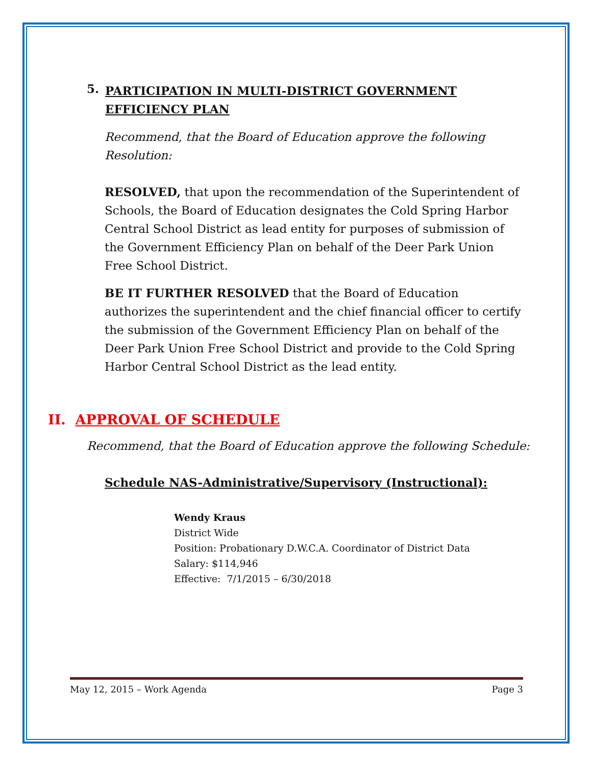5. PARTICIPATION IN MULTI-DISTRICT GOVERNMENT EFFICIENCY PLAN
Recommend, that the Board of Education approve the following Resolution:
RESOLVED, that upon the recommendation of the Superintendent of Schools, the Board of Education designates the Cold Spring Harbor Central School District as lead entity for purposes of submission of the Government Efficiency Plan on behalf of the Deer Park Union Free School District.
BE IT FURTHER RESOLVED that the Board of Education authorizes the superintendent and the chief financial officer to certify the submission of the Government Efficiency Plan on behalf of the Deer Park Union Free School District and provide to the Cold Spring Harbor Central School District as the lead entity.
II. APPROVAL OF SCHEDULE
Recommend, that the Board of Education approve the following Schedule:
Schedule NAS-Administrative/Supervisory (Instructional):
Wendy Kraus
District Wide
Position: Probationary D.W.C.A. Coordinator of District Data
Salary: $114,946
Effective: 7/1/2015 – 6/30/2018
May 12, 2015 – Work Agenda Page 3